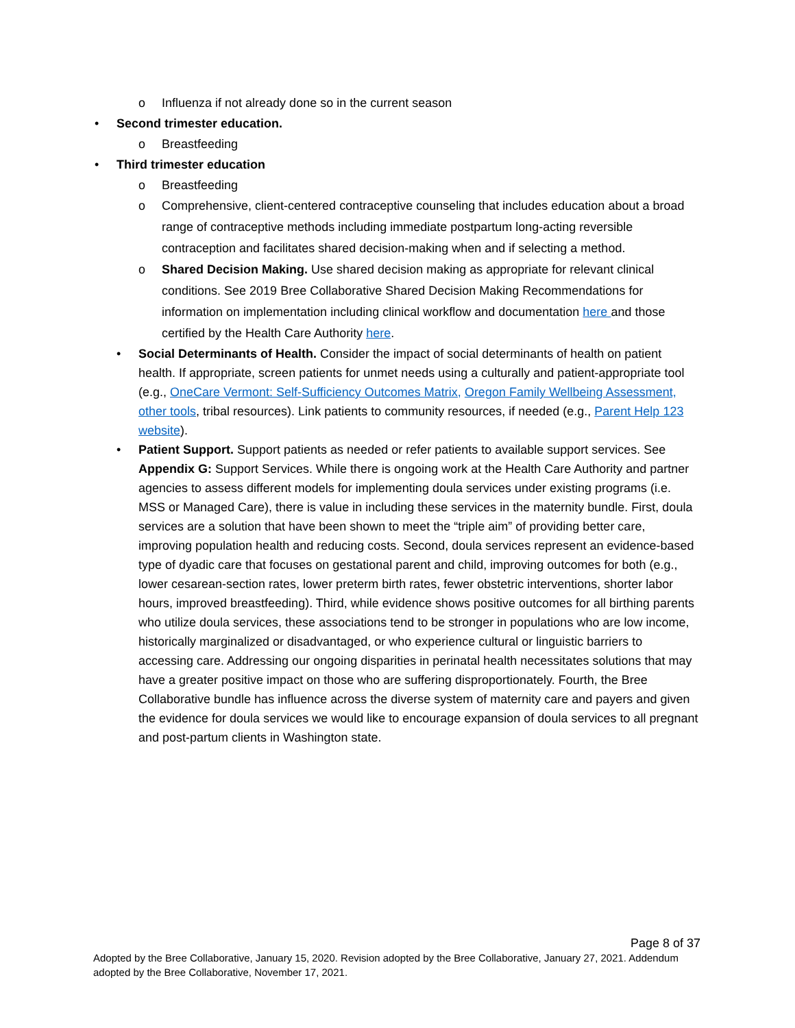o Influenza if not already done so in the current season
• Second trimester education.
o Breastfeeding
• Third trimester education
o Breastfeeding
o Comprehensive, client-centered contraceptive counseling that includes education about a broad range of contraceptive methods including immediate postpartum long-acting reversible contraception and facilitates shared decision-making when and if selecting a method.
o Shared Decision Making. Use shared decision making as appropriate for relevant clinical conditions. See 2019 Bree Collaborative Shared Decision Making Recommendations for information on implementation including clinical workflow and documentation here and those certified by the Health Care Authority here.
• Social Determinants of Health. Consider the impact of social determinants of health on patient health. If appropriate, screen patients for unmet needs using a culturally and patient-appropriate tool (e.g., OneCare Vermont: Self-Sufficiency Outcomes Matrix, Oregon Family Wellbeing Assessment, other tools, tribal resources). Link patients to community resources, if needed (e.g., Parent Help 123 website).
• Patient Support. Support patients as needed or refer patients to available support services. See Appendix G: Support Services. While there is ongoing work at the Health Care Authority and partner agencies to assess different models for implementing doula services under existing programs (i.e. MSS or Managed Care), there is value in including these services in the maternity bundle. First, doula services are a solution that have been shown to meet the “triple aim” of providing better care, improving population health and reducing costs. Second, doula services represent an evidence-based type of dyadic care that focuses on gestational parent and child, improving outcomes for both (e.g., lower cesarean-section rates, lower preterm birth rates, fewer obstetric interventions, shorter labor hours, improved breastfeeding). Third, while evidence shows positive outcomes for all birthing parents who utilize doula services, these associations tend to be stronger in populations who are low income, historically marginalized or disadvantaged, or who experience cultural or linguistic barriers to accessing care. Addressing our ongoing disparities in perinatal health necessitates solutions that may have a greater positive impact on those who are suffering disproportionately. Fourth, the Bree Collaborative bundle has influence across the diverse system of maternity care and payers and given the evidence for doula services we would like to encourage expansion of doula services to all pregnant and post-partum clients in Washington state.
Page 8 of 37
Adopted by the Bree Collaborative, January 15, 2020. Revision adopted by the Bree Collaborative, January 27, 2021. Addendum adopted by the Bree Collaborative, November 17, 2021.